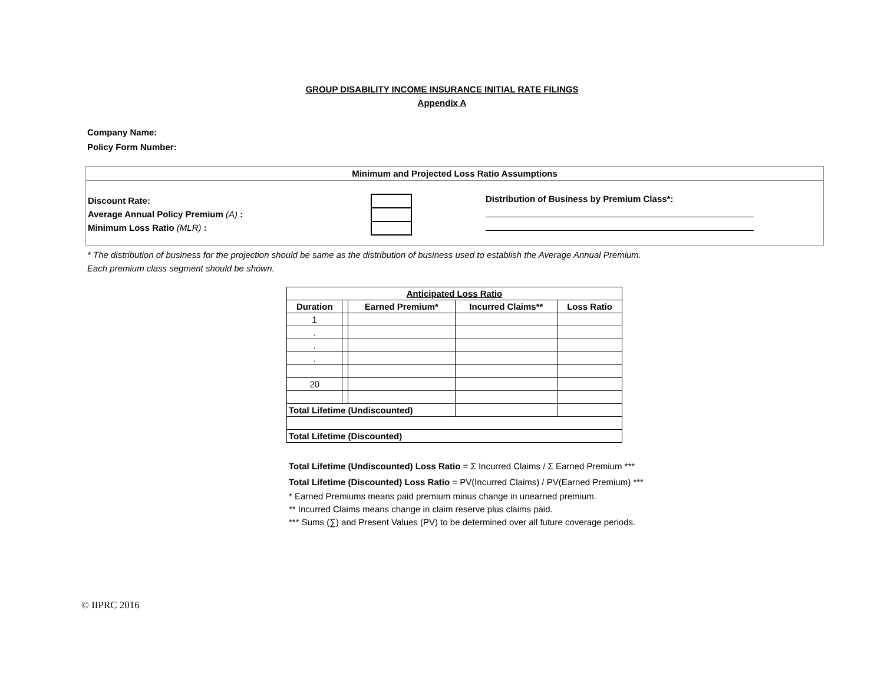GROUP DISABILITY INCOME INSURANCE INITIAL RATE FILINGS
Appendix A
Company Name:
Policy Form Number:
Minimum and Projected Loss Ratio Assumptions
Discount Rate:
Average Annual Policy Premium (A) :
Minimum Loss Ratio (MLR) :
Distribution of Business by Premium Class*:
* The distribution of business for the projection should be same as the distribution of business used to establish the Average Annual Premium.
Each premium class segment should be shown.
| Anticipated Loss Ratio | | | | |
| --- | --- | --- | --- | --- |
| Duration | | Earned Premium* | Incurred Claims** | Loss Ratio |
| 1 | | | | |
| . | | | | |
| . | | | | |
| . | | | | |
| 20 | | | | |
| Total Lifetime (Undiscounted) | | | | |
| Total Lifetime (Discounted) | | | | |
Total Lifetime (Undiscounted) Loss Ratio = Σ Incurred Claims / Σ Earned Premium ***
Total Lifetime (Discounted) Loss Ratio = PV(Incurred Claims) / PV(Earned Premium) ***
* Earned Premiums means paid premium minus change in unearned premium.
** Incurred Claims means change in claim reserve plus claims paid.
*** Sums (∑) and Present Values (PV) to be determined over all future coverage periods.
© IIPRC 2016